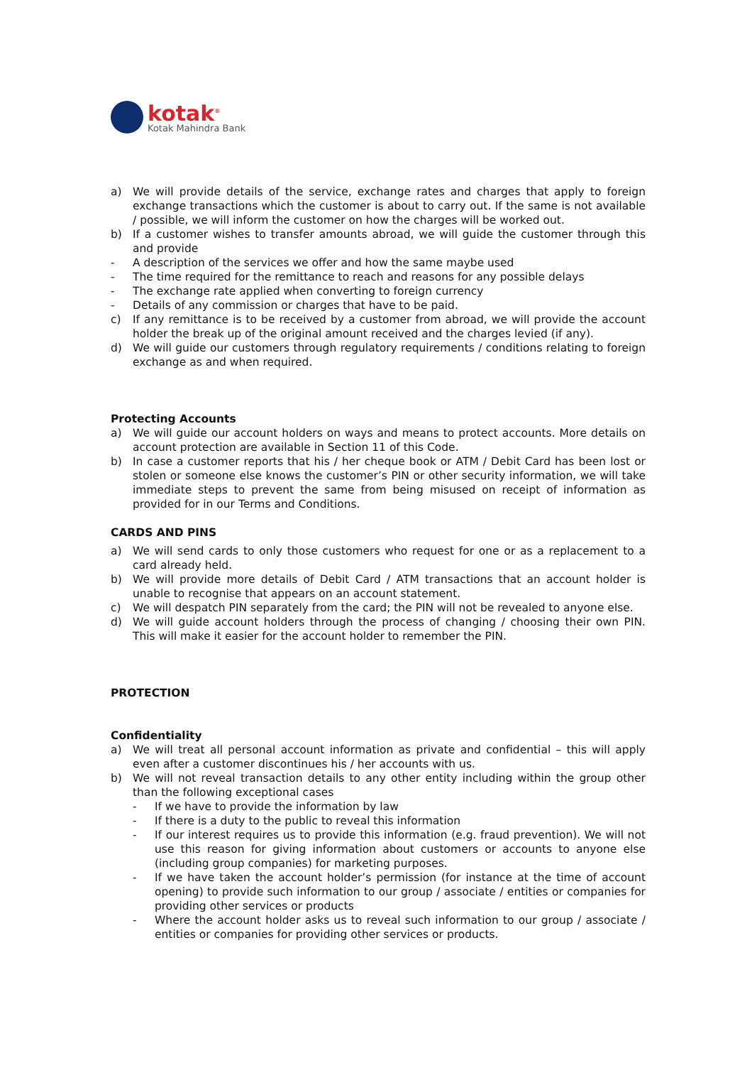kotak<sup>®</sup>
Kotak Mahindra Bank
a) We will provide details of the service, exchange rates and charges that apply to foreign exchange transactions which the customer is about to carry out. If the same is not available / possible, we will inform the customer on how the charges will be worked out.
b) If a customer wishes to transfer amounts abroad, we will guide the customer through this and provide
- A description of the services we offer and how the same maybe used
- The time required for the remittance to reach and reasons for any possible delays
- The exchange rate applied when converting to foreign currency
- Details of any commission or charges that have to be paid.
c) If any remittance is to be received by a customer from abroad, we will provide the account holder the break up of the original amount received and the charges levied (if any).
d) We will guide our customers through regulatory requirements / conditions relating to foreign exchange as and when required.
Protecting Accounts
a) We will guide our account holders on ways and means to protect accounts. More details on account protection are available in Section 11 of this Code.
b) In case a customer reports that his / her cheque book or ATM / Debit Card has been lost or stolen or someone else knows the customer’s PIN or other security information, we will take immediate steps to prevent the same from being misused on receipt of information as provided for in our Terms and Conditions.
CARDS AND PINS
a) We will send cards to only those customers who request for one or as a replacement to a card already held.
b) We will provide more details of Debit Card / ATM transactions that an account holder is unable to recognise that appears on an account statement.
c) We will despatch PIN separately from the card; the PIN will not be revealed to anyone else.
d) We will guide account holders through the process of changing / choosing their own PIN. This will make it easier for the account holder to remember the PIN.
PROTECTION
Confidentiality
a) We will treat all personal account information as private and confidential – this will apply even after a customer discontinues his / her accounts with us.
b) We will not reveal transaction details to any other entity including within the group other than the following exceptional cases
- If we have to provide the information by law
- If there is a duty to the public to reveal this information
- If our interest requires us to provide this information (e.g. fraud prevention). We will not use this reason for giving information about customers or accounts to anyone else (including group companies) for marketing purposes.
- If we have taken the account holder’s permission (for instance at the time of account opening) to provide such information to our group / associate / entities or companies for providing other services or products
- Where the account holder asks us to reveal such information to our group / associate / entities or companies for providing other services or products.